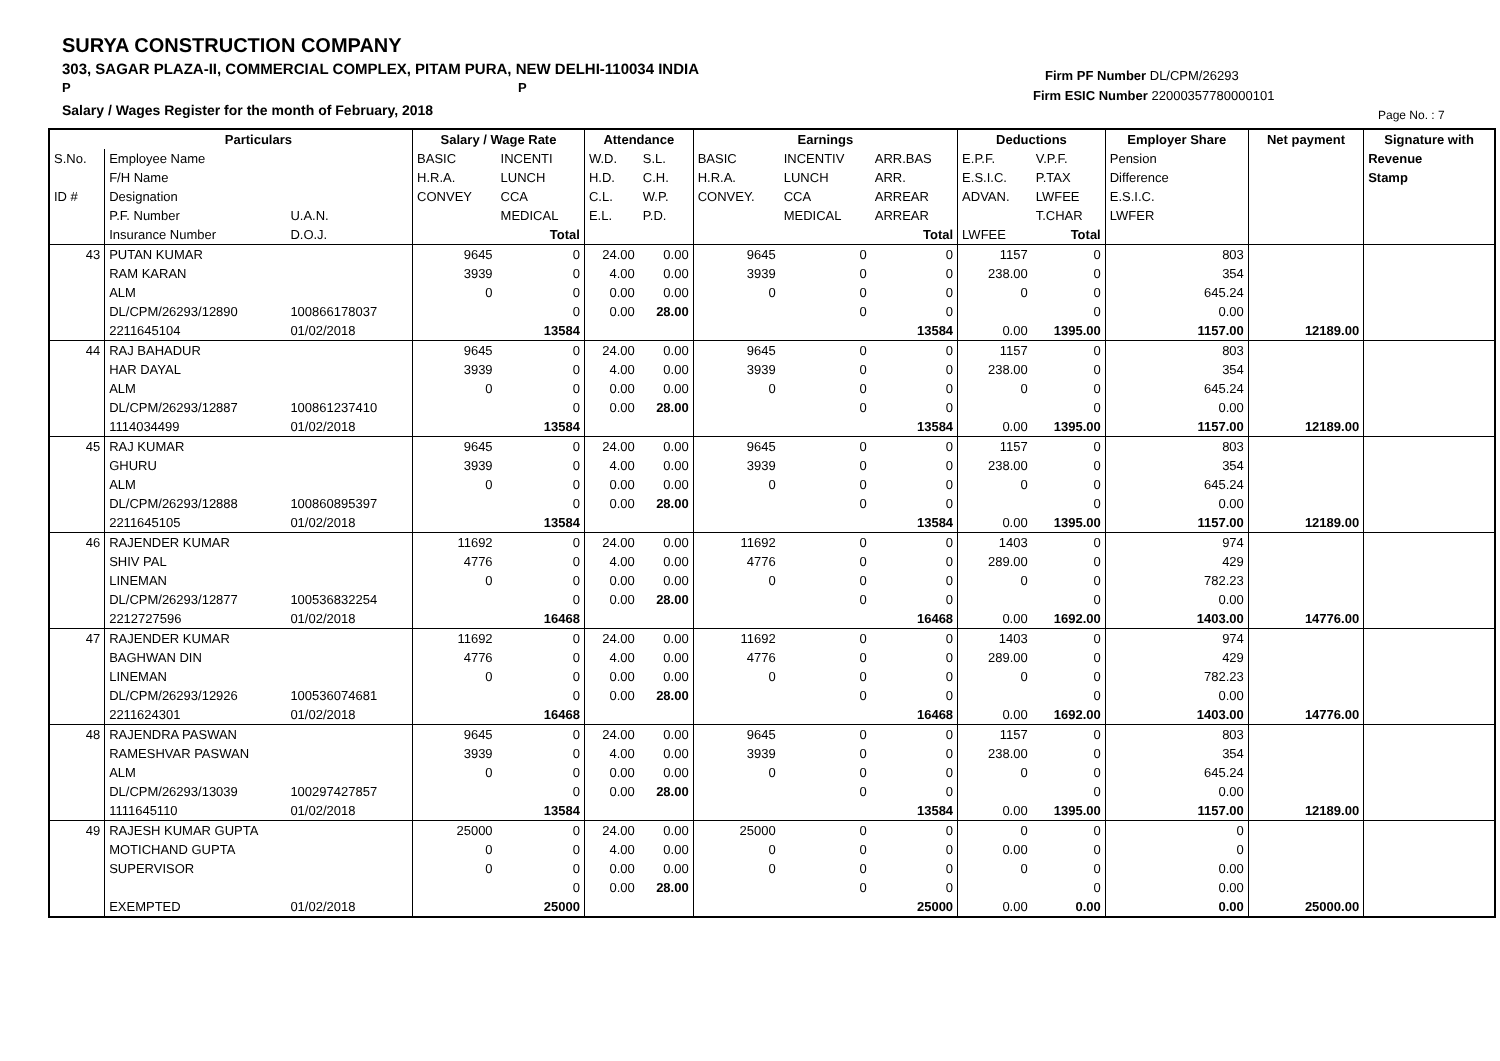SURYA CONSTRUCTION COMPANY
303, SAGAR PLAZA-II, COMMERCIAL COMPLEX, PITAM PURA, NEW DELHI-110034 INDIA
P P
Salary / Wages Register for the month of February, 2018
Firm PF Number DL/CPM/26293
Firm ESIC Number 22000357780000101
Page No. : 7
| | Particulars | | Salary / Wage Rate | | Attendance | | Earnings | | | Deductions | | Employer Share | Net payment | Signature with |
| --- | --- | --- | --- | --- | --- | --- | --- | --- | --- | --- | --- | --- | --- | --- |
| S.No. | Employee Name | | BASIC | INCENTI | W.D. | S.L. | BASIC | INCENTIV | ARR.BAS | E.P.F. | V.P.F. | Pension | | Revenue |
| | F/H Name | | H.R.A. | LUNCH | H.D. | C.H. | H.R.A. | LUNCH | ARR. | E.S.I.C. | P.TAX | Difference | | Stamp |
| ID # | Designation | | CONVEY | CCA | C.L. | W.P. | CONVEY. | CCA | ARREAR | ADVAN. | LWFEE | E.S.I.C. | | |
| | P.F. Number | U.A.N. | | MEDICAL | E.L. | P.D. | | MEDICAL | ARREAR | | T.CHAR | LWFER | | |
| | Insurance Number | D.O.J. | | Total | | | | | Total | LWFEE | Total | | | |
| 43 | PUTAN KUMAR | | 9645 | 0 | 24.00 | 0.00 | 9645 | 0 | 0 | 1157 | 0 | 803 | | |
| | RAM KARAN | | 3939 | 0 | 4.00 | 0.00 | 3939 | 0 | 0 | 238.00 | 0 | 354 | | |
| | ALM | | 0 | 0 | 0.00 | 0.00 | 0 | 0 | 0 | 0 | 0 | 645.24 | | |
| | DL/CPM/26293/12890 | 100866178037 | | 0 | 0.00 | 28.00 | | 0 | 0 | | 0 | 0.00 | | |
| | 2211645104 | 01/02/2018 | | 13584 | | | | | 13584 | 0.00 | 1395.00 | 1157.00 | 12189.00 | |
| 44 | RAJ BAHADUR | | 9645 | 0 | 24.00 | 0.00 | 9645 | 0 | 0 | 1157 | 0 | 803 | | |
| | HAR DAYAL | | 3939 | 0 | 4.00 | 0.00 | 3939 | 0 | 0 | 238.00 | 0 | 354 | | |
| | ALM | | 0 | 0 | 0.00 | 0.00 | 0 | 0 | 0 | 0 | 0 | 645.24 | | |
| | DL/CPM/26293/12887 | 100861237410 | | 0 | 0.00 | 28.00 | | 0 | 0 | | 0 | 0.00 | | |
| | 1114034499 | 01/02/2018 | | 13584 | | | | | 13584 | 0.00 | 1395.00 | 1157.00 | 12189.00 | |
| 45 | RAJ KUMAR | | 9645 | 0 | 24.00 | 0.00 | 9645 | 0 | 0 | 1157 | 0 | 803 | | |
| | GHURU | | 3939 | 0 | 4.00 | 0.00 | 3939 | 0 | 0 | 238.00 | 0 | 354 | | |
| | ALM | | 0 | 0 | 0.00 | 0.00 | 0 | 0 | 0 | 0 | 0 | 645.24 | | |
| | DL/CPM/26293/12888 | 100860895397 | | 0 | 0.00 | 28.00 | | 0 | 0 | | 0 | 0.00 | | |
| | 2211645105 | 01/02/2018 | | 13584 | | | | | 13584 | 0.00 | 1395.00 | 1157.00 | 12189.00 | |
| 46 | RAJENDER KUMAR | | 11692 | 0 | 24.00 | 0.00 | 11692 | 0 | 0 | 1403 | 0 | 974 | | |
| | SHIV PAL | | 4776 | 0 | 4.00 | 0.00 | 4776 | 0 | 0 | 289.00 | 0 | 429 | | |
| | LINEMAN | | 0 | 0 | 0.00 | 0.00 | 0 | 0 | 0 | 0 | 0 | 782.23 | | |
| | DL/CPM/26293/12877 | 100536832254 | | 0 | 0.00 | 28.00 | | 0 | 0 | | 0 | 0.00 | | |
| | 2212727596 | 01/02/2018 | | 16468 | | | | | 16468 | 0.00 | 1692.00 | 1403.00 | 14776.00 | |
| 47 | RAJENDER KUMAR | | 11692 | 0 | 24.00 | 0.00 | 11692 | 0 | 0 | 1403 | 0 | 974 | | |
| | BAGHWAN DIN | | 4776 | 0 | 4.00 | 0.00 | 4776 | 0 | 0 | 289.00 | 0 | 429 | | |
| | LINEMAN | | 0 | 0 | 0.00 | 0.00 | 0 | 0 | 0 | 0 | 0 | 782.23 | | |
| | DL/CPM/26293/12926 | 100536074681 | | 0 | 0.00 | 28.00 | | 0 | 0 | | 0 | 0.00 | | |
| | 2211624301 | 01/02/2018 | | 16468 | | | | | 16468 | 0.00 | 1692.00 | 1403.00 | 14776.00 | |
| 48 | RAJENDRA PASWAN | | 9645 | 0 | 24.00 | 0.00 | 9645 | 0 | 0 | 1157 | 0 | 803 | | |
| | RAMESHVAR PASWAN | | 3939 | 0 | 4.00 | 0.00 | 3939 | 0 | 0 | 238.00 | 0 | 354 | | |
| | ALM | | 0 | 0 | 0.00 | 0.00 | 0 | 0 | 0 | 0 | 0 | 645.24 | | |
| | DL/CPM/26293/13039 | 100297427857 | | 0 | 0.00 | 28.00 | | 0 | 0 | | 0 | 0.00 | | |
| | 1111645110 | 01/02/2018 | | 13584 | | | | | 13584 | 0.00 | 1395.00 | 1157.00 | 12189.00 | |
| 49 | RAJESH KUMAR GUPTA | | 25000 | 0 | 24.00 | 0.00 | 25000 | 0 | 0 | 0 | 0 | 0 | | |
| | MOTICHAND GUPTA | | 0 | 0 | 4.00 | 0.00 | 0 | 0 | 0 | 0.00 | 0 | 0 | | |
| | SUPERVISOR | | 0 | 0 | 0.00 | 0.00 | 0 | 0 | 0 | 0 | 0 | 0.00 | | |
| | | | | 0 | 0.00 | 28.00 | | 0 | 0 | | 0 | 0.00 | | |
| | EXEMPTED | 01/02/2018 | | 25000 | | | | | 25000 | 0.00 | 0.00 | 0.00 | 25000.00 | |